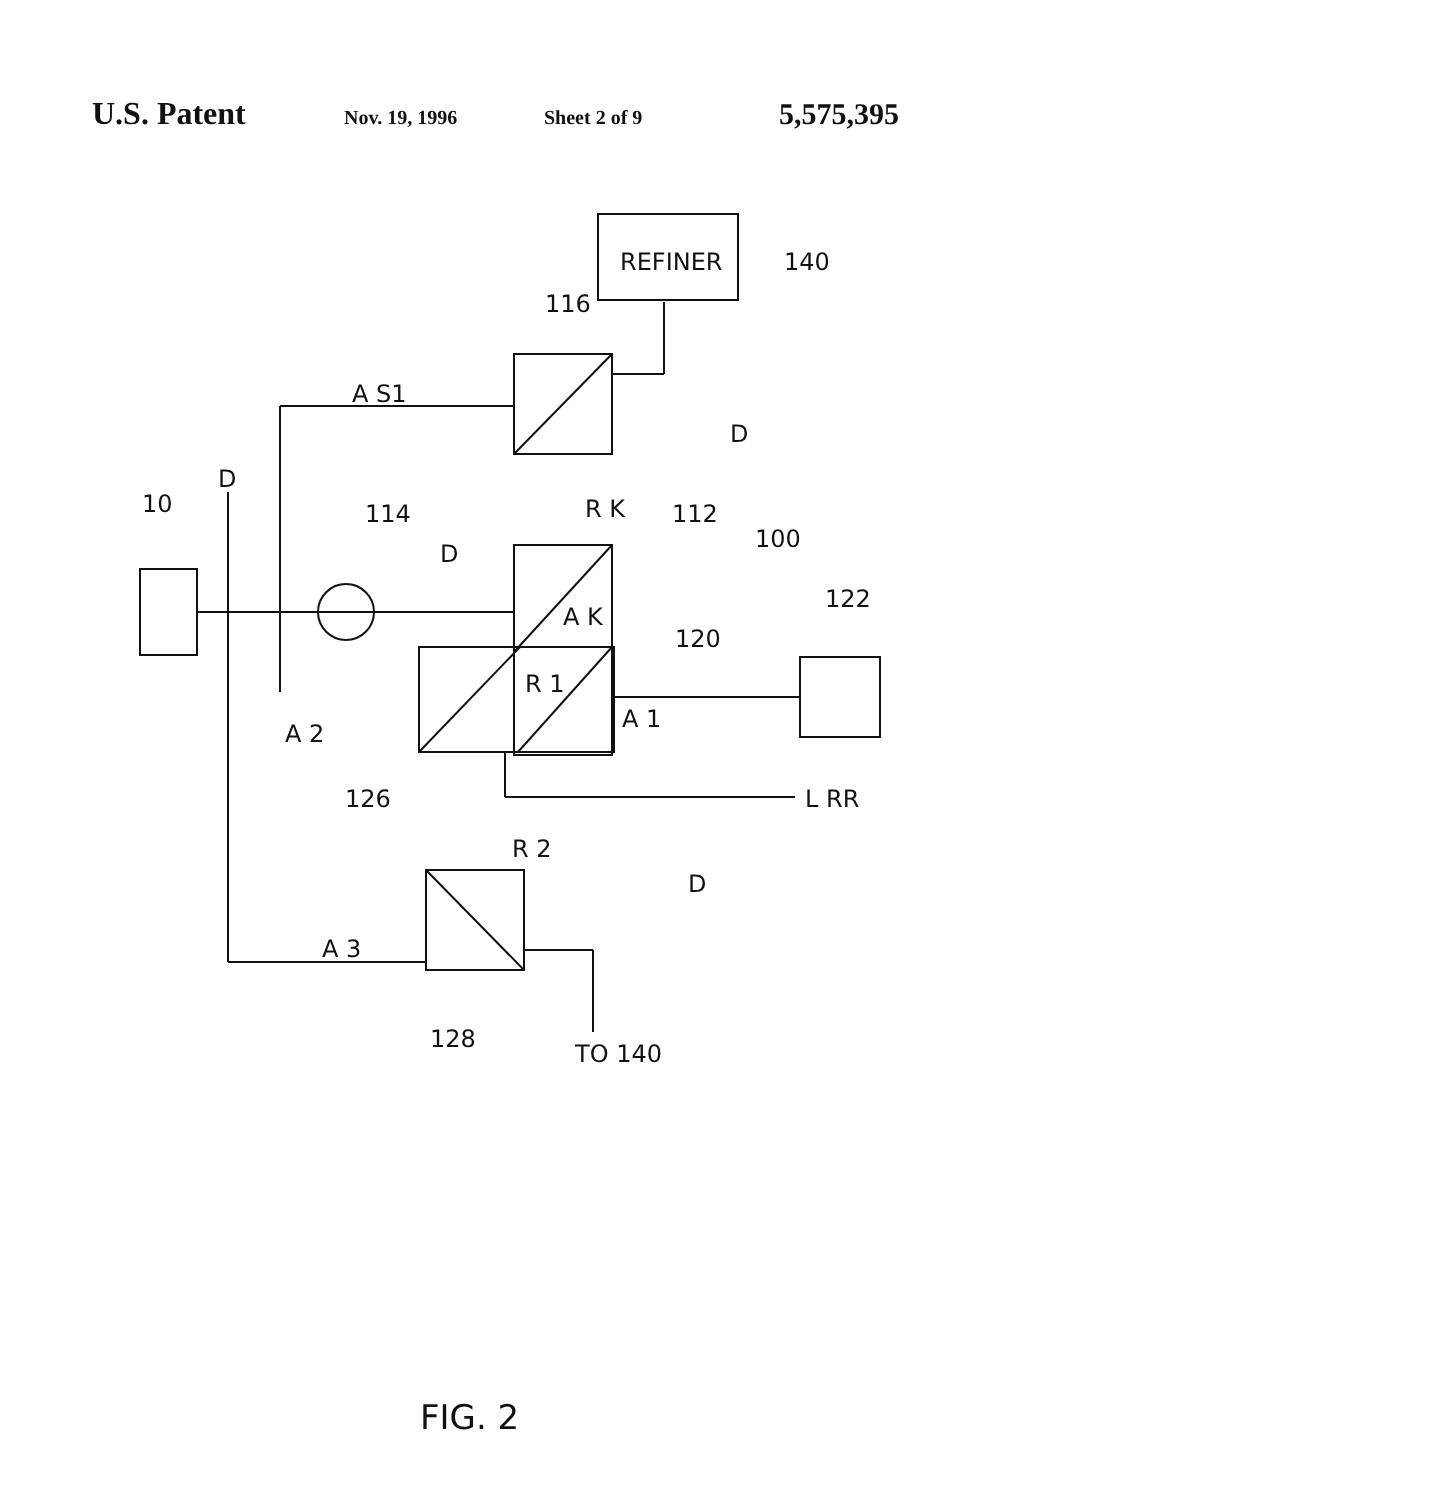U.S. Patent Nov. 19, 1996 Sheet 2 of 9 5,575,395
REFINER
140
116
A S1
D
R K
112
100
120
A K
R 1
A 1
D
10
D
114
A 2
126
122
L RR
R 2
D
A 3
128
TO 140
FIG. 2